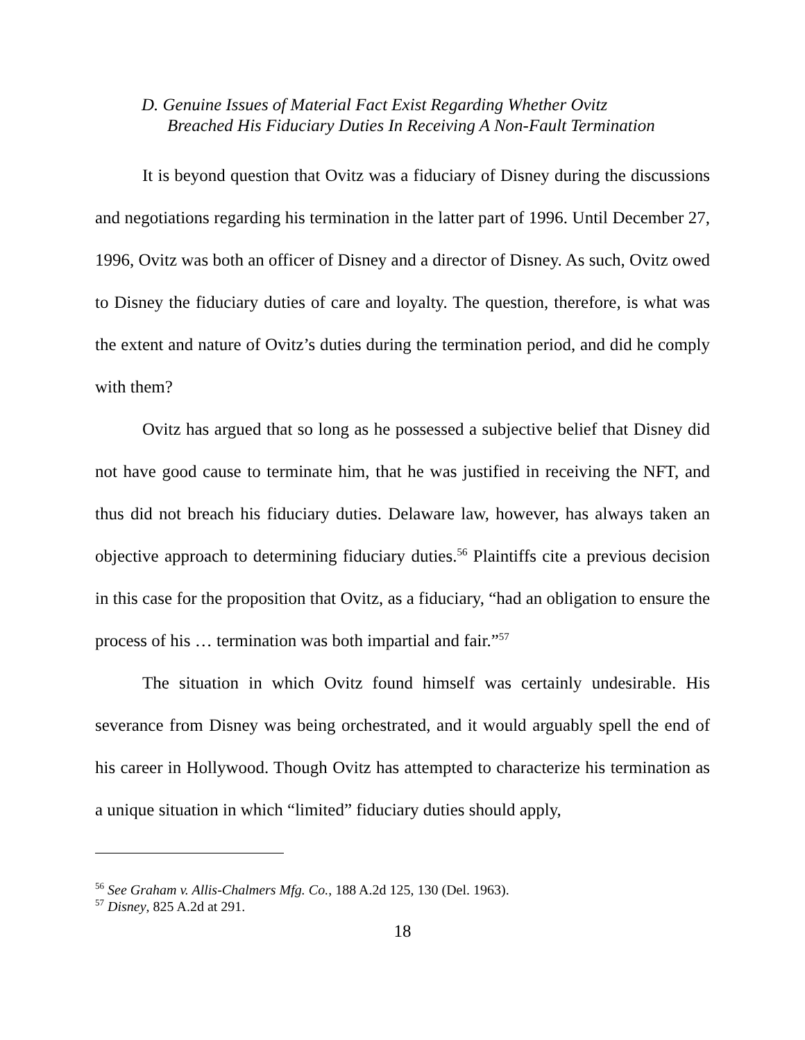D. Genuine Issues of Material Fact Exist Regarding Whether Ovitz
Breached His Fiduciary Duties In Receiving A Non-Fault Termination
It is beyond question that Ovitz was a fiduciary of Disney during the discussions and negotiations regarding his termination in the latter part of 1996. Until December 27, 1996, Ovitz was both an officer of Disney and a director of Disney. As such, Ovitz owed to Disney the fiduciary duties of care and loyalty. The question, therefore, is what was the extent and nature of Ovitz’s duties during the termination period, and did he comply with them?
Ovitz has argued that so long as he possessed a subjective belief that Disney did not have good cause to terminate him, that he was justified in receiving the NFT, and thus did not breach his fiduciary duties. Delaware law, however, has always taken an objective approach to determining fiduciary duties.<sup>56</sup> Plaintiffs cite a previous decision in this case for the proposition that Ovitz, as a fiduciary, “had an obligation to ensure the process of his … termination was both impartial and fair.”<sup>57</sup>
The situation in which Ovitz found himself was certainly undesirable. His severance from Disney was being orchestrated, and it would arguably spell the end of his career in Hollywood. Though Ovitz has attempted to characterize his termination as a unique situation in which “limited” fiduciary duties should apply,
<sup>56</sup> See Graham v. Allis-Chalmers Mfg. Co., 188 A.2d 125, 130 (Del. 1963).
<sup>57</sup> Disney, 825 A.2d at 291.
18